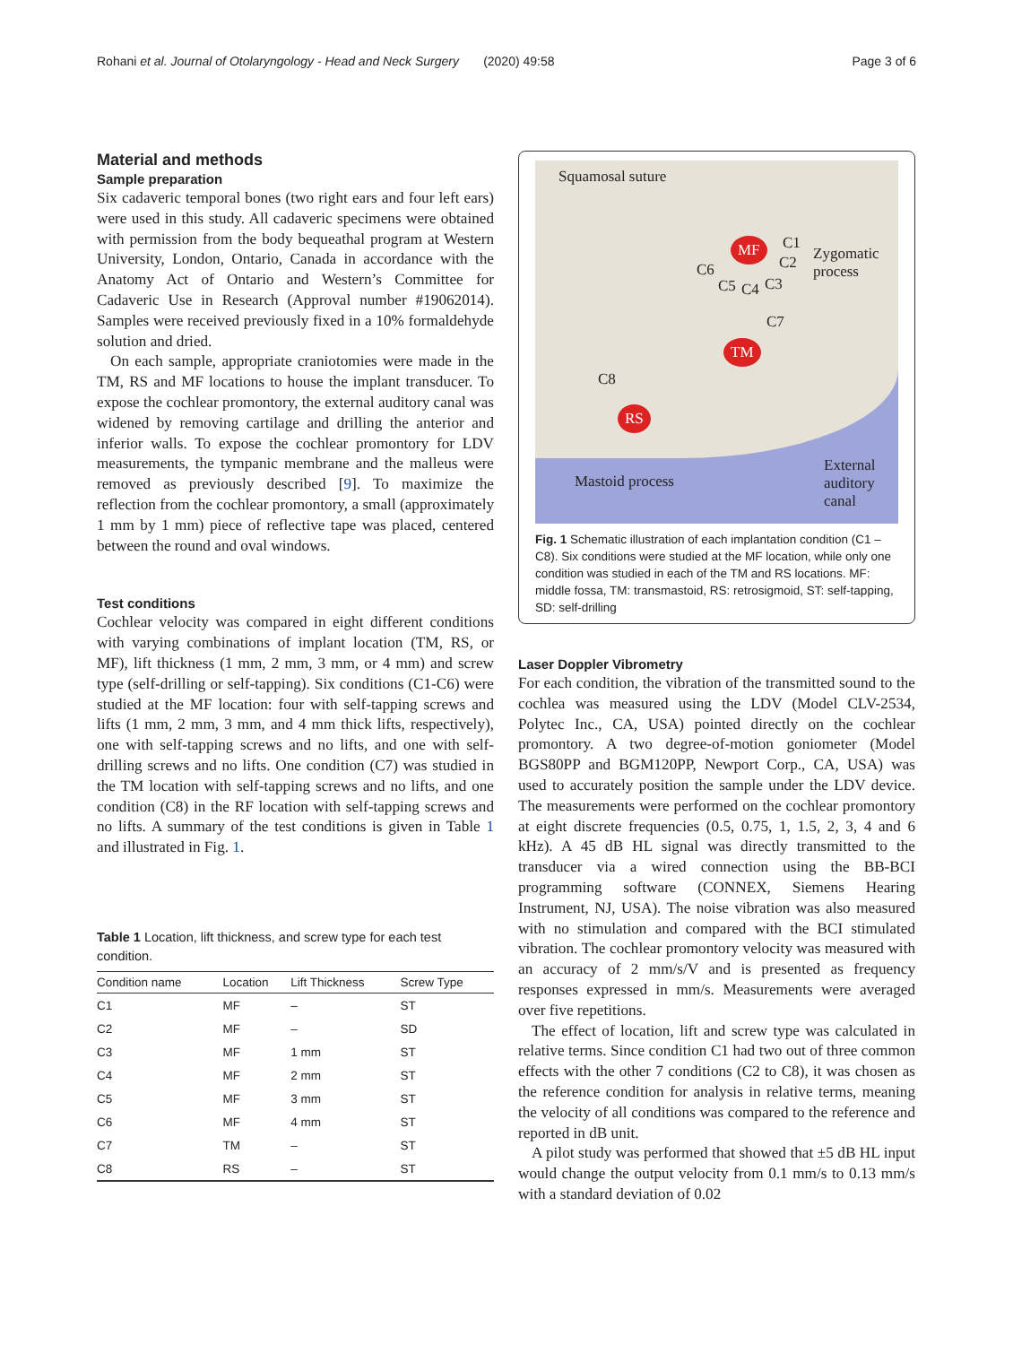Rohani et al. Journal of Otolaryngology - Head and Neck Surgery (2020) 49:58 Page 3 of 6
Material and methods
Sample preparation
Six cadaveric temporal bones (two right ears and four left ears) were used in this study. All cadaveric specimens were obtained with permission from the body bequeathal program at Western University, London, Ontario, Canada in accordance with the Anatomy Act of Ontario and Western’s Committee for Cadaveric Use in Research (Approval number #19062014). Samples were received previously fixed in a 10% formaldehyde solution and dried.
On each sample, appropriate craniotomies were made in the TM, RS and MF locations to house the implant transducer. To expose the cochlear promontory, the external auditory canal was widened by removing cartilage and drilling the anterior and inferior walls. To expose the cochlear promontory for LDV measurements, the tympanic membrane and the malleus were removed as previously described [9]. To maximize the reflection from the cochlear promontory, a small (approximately 1 mm by 1 mm) piece of reflective tape was placed, centered between the round and oval windows.
Test conditions
Cochlear velocity was compared in eight different conditions with varying combinations of implant location (TM, RS, or MF), lift thickness (1 mm, 2 mm, 3 mm, or 4 mm) and screw type (self-drilling or self-tapping). Six conditions (C1-C6) were studied at the MF location: four with self-tapping screws and lifts (1 mm, 2 mm, 3 mm, and 4 mm thick lifts, respectively), one with self-tapping screws and no lifts, and one with self-drilling screws and no lifts. One condition (C7) was studied in the TM location with self-tapping screws and no lifts, and one condition (C8) in the RF location with self-tapping screws and no lifts. A summary of the test conditions is given in Table 1 and illustrated in Fig. 1.
Table 1 Location, lift thickness, and screw type for each test condition.
| Condition name | Location | Lift Thickness | Screw Type |
| --- | --- | --- | --- |
| C1 | MF | – | ST |
| C2 | MF | – | SD |
| C3 | MF | 1 mm | ST |
| C4 | MF | 2 mm | ST |
| C5 | MF | 3 mm | ST |
| C6 | MF | 4 mm | ST |
| C7 | TM | – | ST |
| C8 | RS | – | ST |
Squamosal suture
MF C1
C2 Zygomatic
process C6
C5 C4 C3
C7
TM
C8
RS
Mastoid process
External
auditory
canal
Fig. 1 Schematic illustration of each implantation condition (C1 – C8). Six conditions were studied at the MF location, while only one condition was studied in each of the TM and RS locations. MF: middle fossa, TM: transmastoid, RS: retrosigmoid, ST: self-tapping, SD: self-drilling
Laser Doppler Vibrometry
For each condition, the vibration of the transmitted sound to the cochlea was measured using the LDV (Model CLV-2534, Polytec Inc., CA, USA) pointed directly on the cochlear promontory. A two degree-of-motion goniometer (Model BGS80PP and BGM120PP, Newport Corp., CA, USA) was used to accurately position the sample under the LDV device. The measurements were performed on the cochlear promontory at eight discrete frequencies (0.5, 0.75, 1, 1.5, 2, 3, 4 and 6 kHz). A 45 dB HL signal was directly transmitted to the transducer via a wired connection using the BB-BCI programming software (CONNEX, Siemens Hearing Instrument, NJ, USA). The noise vibration was also measured with no stimulation and compared with the BCI stimulated vibration. The cochlear promontory velocity was measured with an accuracy of 2 mm/s/V and is presented as frequency responses expressed in mm/s. Measurements were averaged over five repetitions.
The effect of location, lift and screw type was calculated in relative terms. Since condition C1 had two out of three common effects with the other 7 conditions (C2 to C8), it was chosen as the reference condition for analysis in relative terms, meaning the velocity of all conditions was compared to the reference and reported in dB unit.
A pilot study was performed that showed that ±5 dB HL input would change the output velocity from 0.1 mm/s to 0.13 mm/s with a standard deviation of 0.02